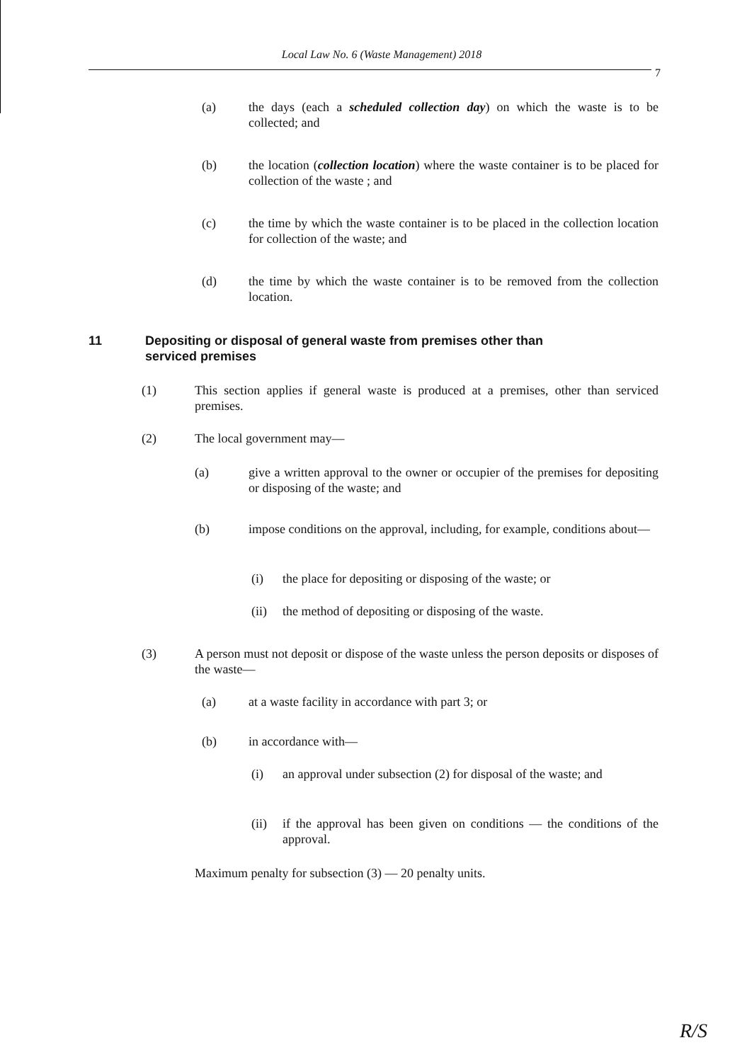Local Law No. 6 (Waste Management) 2018
7
(a) the days (each a scheduled collection day) on which the waste is to be collected; and
(b) the location (collection location) where the waste container is to be placed for collection of the waste ; and
(c) the time by which the waste container is to be placed in the collection location for collection of the waste; and
(d) the time by which the waste container is to be removed from the collection location.
11 Depositing or disposal of general waste from premises other than
serviced premises
(1) This section applies if general waste is produced at a premises, other than serviced premises.
(2) The local government may—
(a) give a written approval to the owner or occupier of the premises for depositing or disposing of the waste; and
(b) impose conditions on the approval, including, for example, conditions about—
(i) the place for depositing or disposing of the waste; or
(ii) the method of depositing or disposing of the waste.
(3) A person must not deposit or dispose of the waste unless the person deposits or disposes of the waste—
(a) at a waste facility in accordance with part 3; or
(b) in accordance with—
(i) an approval under subsection (2) for disposal of the waste; and
(ii) if the approval has been given on conditions — the conditions of the approval.
Maximum penalty for subsection (3) — 20 penalty units.
R/S